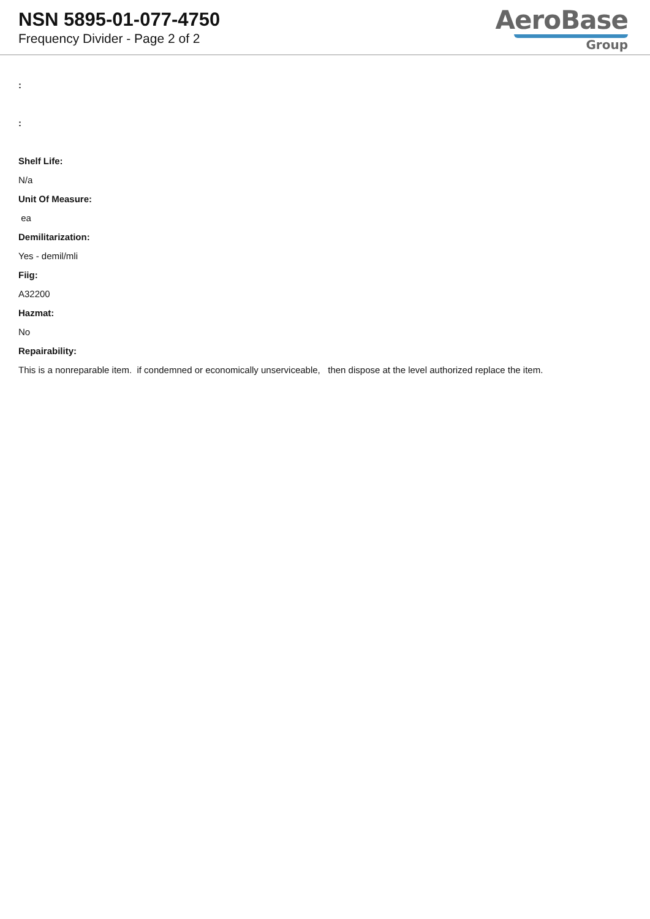NSN 5895-01-077-4750
Frequency Divider - Page 2 of 2
AeroBase
Group
:
:
Shelf Life:
N/a
Unit Of Measure:
ea
Demilitarization:
Yes - demil/mli
Fiig:
A32200
Hazmat:
No
Repairability:
This is a nonreparable item. if condemned or economically unserviceable, then dispose at the level authorized replace the item.